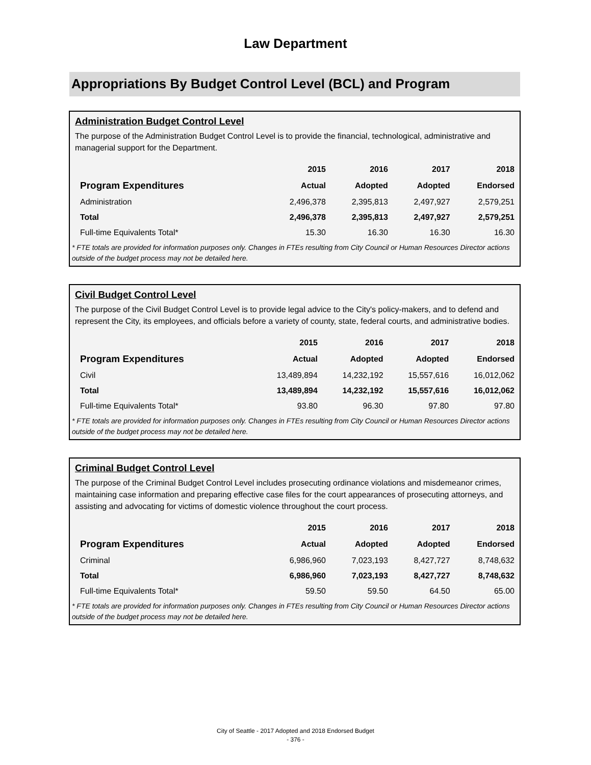Law Department
Appropriations By Budget Control Level (BCL) and Program
Administration Budget Control Level
The purpose of the Administration Budget Control Level is to provide the financial, technological, administrative and managerial support for the Department.
| | 2015 | 2016 | 2017 | 2018 |
| --- | --- | --- | --- | --- |
| Program Expenditures | Actual | Adopted | Adopted | Endorsed |
| Administration | 2,496,378 | 2,395,813 | 2,497,927 | 2,579,251 |
| Total | 2,496,378 | 2,395,813 | 2,497,927 | 2,579,251 |
| Full-time Equivalents Total* | 15.30 | 16.30 | 16.30 | 16.30 |
* FTE totals are provided for information purposes only. Changes in FTEs resulting from City Council or Human Resources Director actions outside of the budget process may not be detailed here.
Civil Budget Control Level
The purpose of the Civil Budget Control Level is to provide legal advice to the City's policy-makers, and to defend and represent the City, its employees, and officials before a variety of county, state, federal courts, and administrative bodies.
| | 2015 | 2016 | 2017 | 2018 |
| --- | --- | --- | --- | --- |
| Program Expenditures | Actual | Adopted | Adopted | Endorsed |
| Civil | 13,489,894 | 14,232,192 | 15,557,616 | 16,012,062 |
| Total | 13,489,894 | 14,232,192 | 15,557,616 | 16,012,062 |
| Full-time Equivalents Total* | 93.80 | 96.30 | 97.80 | 97.80 |
* FTE totals are provided for information purposes only. Changes in FTEs resulting from City Council or Human Resources Director actions outside of the budget process may not be detailed here.
Criminal Budget Control Level
The purpose of the Criminal Budget Control Level includes prosecuting ordinance violations and misdemeanor crimes, maintaining case information and preparing effective case files for the court appearances of prosecuting attorneys, and assisting and advocating for victims of domestic violence throughout the court process.
| | 2015 | 2016 | 2017 | 2018 |
| --- | --- | --- | --- | --- |
| Program Expenditures | Actual | Adopted | Adopted | Endorsed |
| Criminal | 6,986,960 | 7,023,193 | 8,427,727 | 8,748,632 |
| Total | 6,986,960 | 7,023,193 | 8,427,727 | 8,748,632 |
| Full-time Equivalents Total* | 59.50 | 59.50 | 64.50 | 65.00 |
* FTE totals are provided for information purposes only. Changes in FTEs resulting from City Council or Human Resources Director actions outside of the budget process may not be detailed here.
City of Seattle - 2017 Adopted and 2018 Endorsed Budget
- 376 -